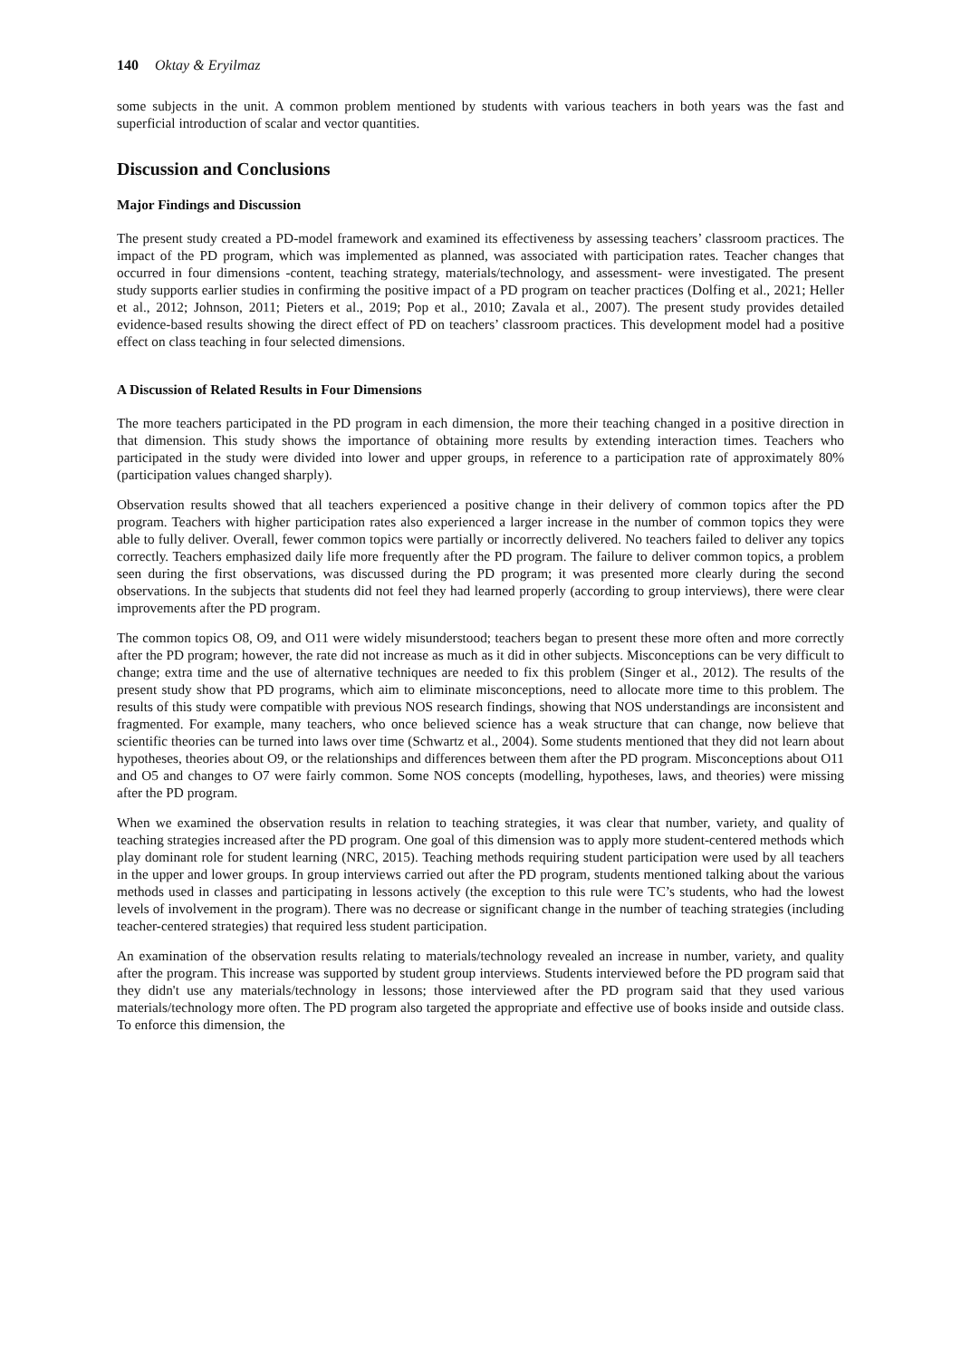140 Oktay & Eryilmaz
some subjects in the unit. A common problem mentioned by students with various teachers in both years was the fast and superficial introduction of scalar and vector quantities.
Discussion and Conclusions
Major Findings and Discussion
The present study created a PD-model framework and examined its effectiveness by assessing teachers’ classroom practices. The impact of the PD program, which was implemented as planned, was associated with participation rates. Teacher changes that occurred in four dimensions -content, teaching strategy, materials/technology, and assessment- were investigated. The present study supports earlier studies in confirming the positive impact of a PD program on teacher practices (Dolfing et al., 2021; Heller et al., 2012; Johnson, 2011; Pieters et al., 2019; Pop et al., 2010; Zavala et al., 2007). The present study provides detailed evidence-based results showing the direct effect of PD on teachers’ classroom practices. This development model had a positive effect on class teaching in four selected dimensions.
A Discussion of Related Results in Four Dimensions
The more teachers participated in the PD program in each dimension, the more their teaching changed in a positive direction in that dimension. This study shows the importance of obtaining more results by extending interaction times. Teachers who participated in the study were divided into lower and upper groups, in reference to a participation rate of approximately 80% (participation values changed sharply).
Observation results showed that all teachers experienced a positive change in their delivery of common topics after the PD program. Teachers with higher participation rates also experienced a larger increase in the number of common topics they were able to fully deliver. Overall, fewer common topics were partially or incorrectly delivered. No teachers failed to deliver any topics correctly. Teachers emphasized daily life more frequently after the PD program. The failure to deliver common topics, a problem seen during the first observations, was discussed during the PD program; it was presented more clearly during the second observations. In the subjects that students did not feel they had learned properly (according to group interviews), there were clear improvements after the PD program.
The common topics O8, O9, and O11 were widely misunderstood; teachers began to present these more often and more correctly after the PD program; however, the rate did not increase as much as it did in other subjects. Misconceptions can be very difficult to change; extra time and the use of alternative techniques are needed to fix this problem (Singer et al., 2012). The results of the present study show that PD programs, which aim to eliminate misconceptions, need to allocate more time to this problem. The results of this study were compatible with previous NOS research findings, showing that NOS understandings are inconsistent and fragmented. For example, many teachers, who once believed science has a weak structure that can change, now believe that scientific theories can be turned into laws over time (Schwartz et al., 2004). Some students mentioned that they did not learn about hypotheses, theories about O9, or the relationships and differences between them after the PD program. Misconceptions about O11 and O5 and changes to O7 were fairly common. Some NOS concepts (modelling, hypotheses, laws, and theories) were missing after the PD program.
When we examined the observation results in relation to teaching strategies, it was clear that number, variety, and quality of teaching strategies increased after the PD program. One goal of this dimension was to apply more student-centered methods which play dominant role for student learning (NRC, 2015). Teaching methods requiring student participation were used by all teachers in the upper and lower groups. In group interviews carried out after the PD program, students mentioned talking about the various methods used in classes and participating in lessons actively (the exception to this rule were TC’s students, who had the lowest levels of involvement in the program). There was no decrease or significant change in the number of teaching strategies (including teacher-centered strategies) that required less student participation.
An examination of the observation results relating to materials/technology revealed an increase in number, variety, and quality after the program. This increase was supported by student group interviews. Students interviewed before the PD program said that they didn't use any materials/technology in lessons; those interviewed after the PD program said that they used various materials/technology more often. The PD program also targeted the appropriate and effective use of books inside and outside class. To enforce this dimension, the